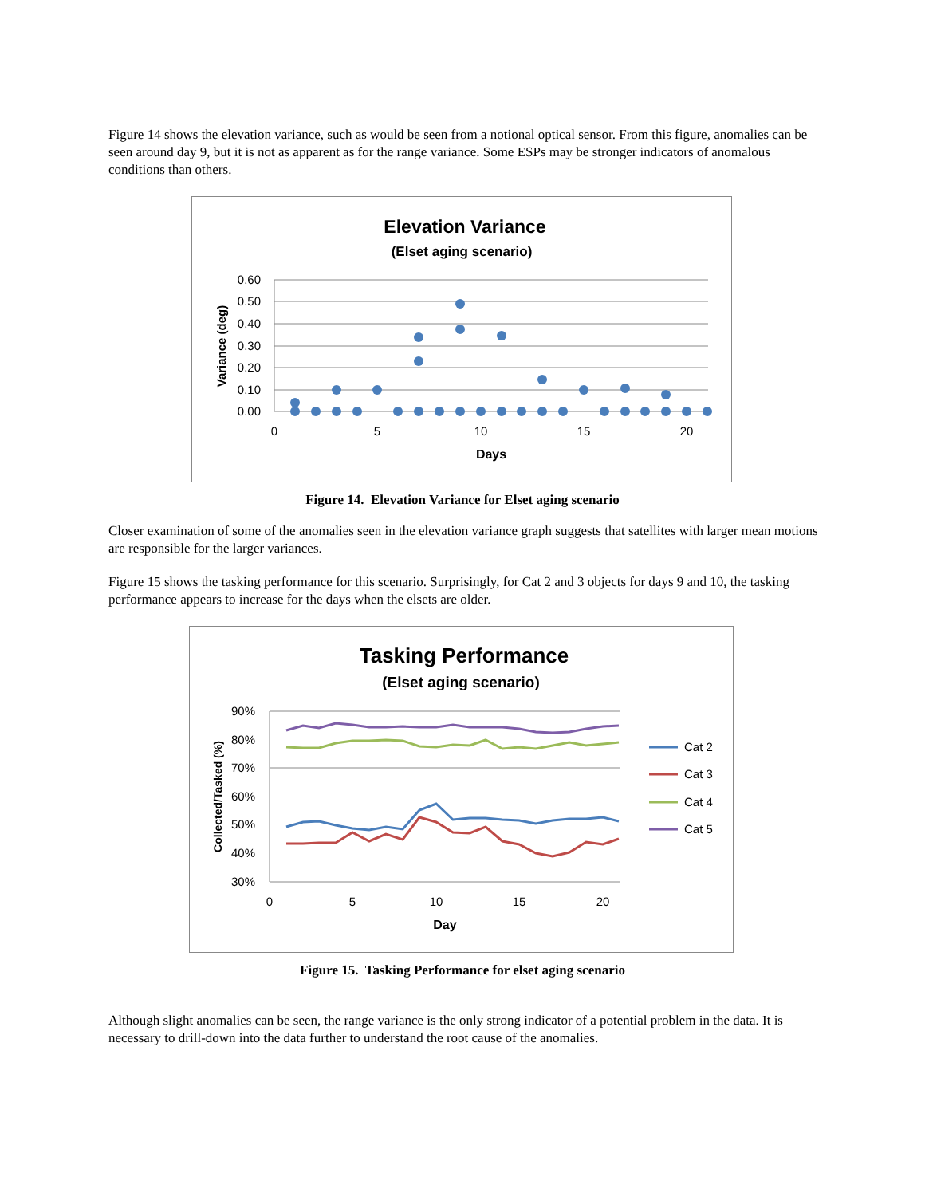Figure 14 shows the elevation variance, such as would be seen from a notional optical sensor. From this figure, anomalies can be seen around day 9, but it is not as apparent as for the range variance. Some ESPs may be stronger indicators of anomalous conditions than others.
Elevation Variance
(Elset aging scenario)
0.60
0.50
0.40
0.30
0.20
0.10
0.00
0
5
10
15
20
Days
Variance (deg)
Figure 14. Elevation Variance for Elset aging scenario
Closer examination of some of the anomalies seen in the elevation variance graph suggests that satellites with larger mean motions are responsible for the larger variances.
Figure 15 shows the tasking performance for this scenario. Surprisingly, for Cat 2 and 3 objects for days 9 and 10, the tasking performance appears to increase for the days when the elsets are older.
Tasking Performance
(Elset aging scenario)
90%
80%
70%
60%
50%
40%
30%
0
5
10
15
20
Day
Collected/Tasked (%)
Cat 2
Cat 3
Cat 4
Cat 5
Figure 15. Tasking Performance for elset aging scenario
Although slight anomalies can be seen, the range variance is the only strong indicator of a potential problem in the data. It is necessary to drill-down into the data further to understand the root cause of the anomalies.